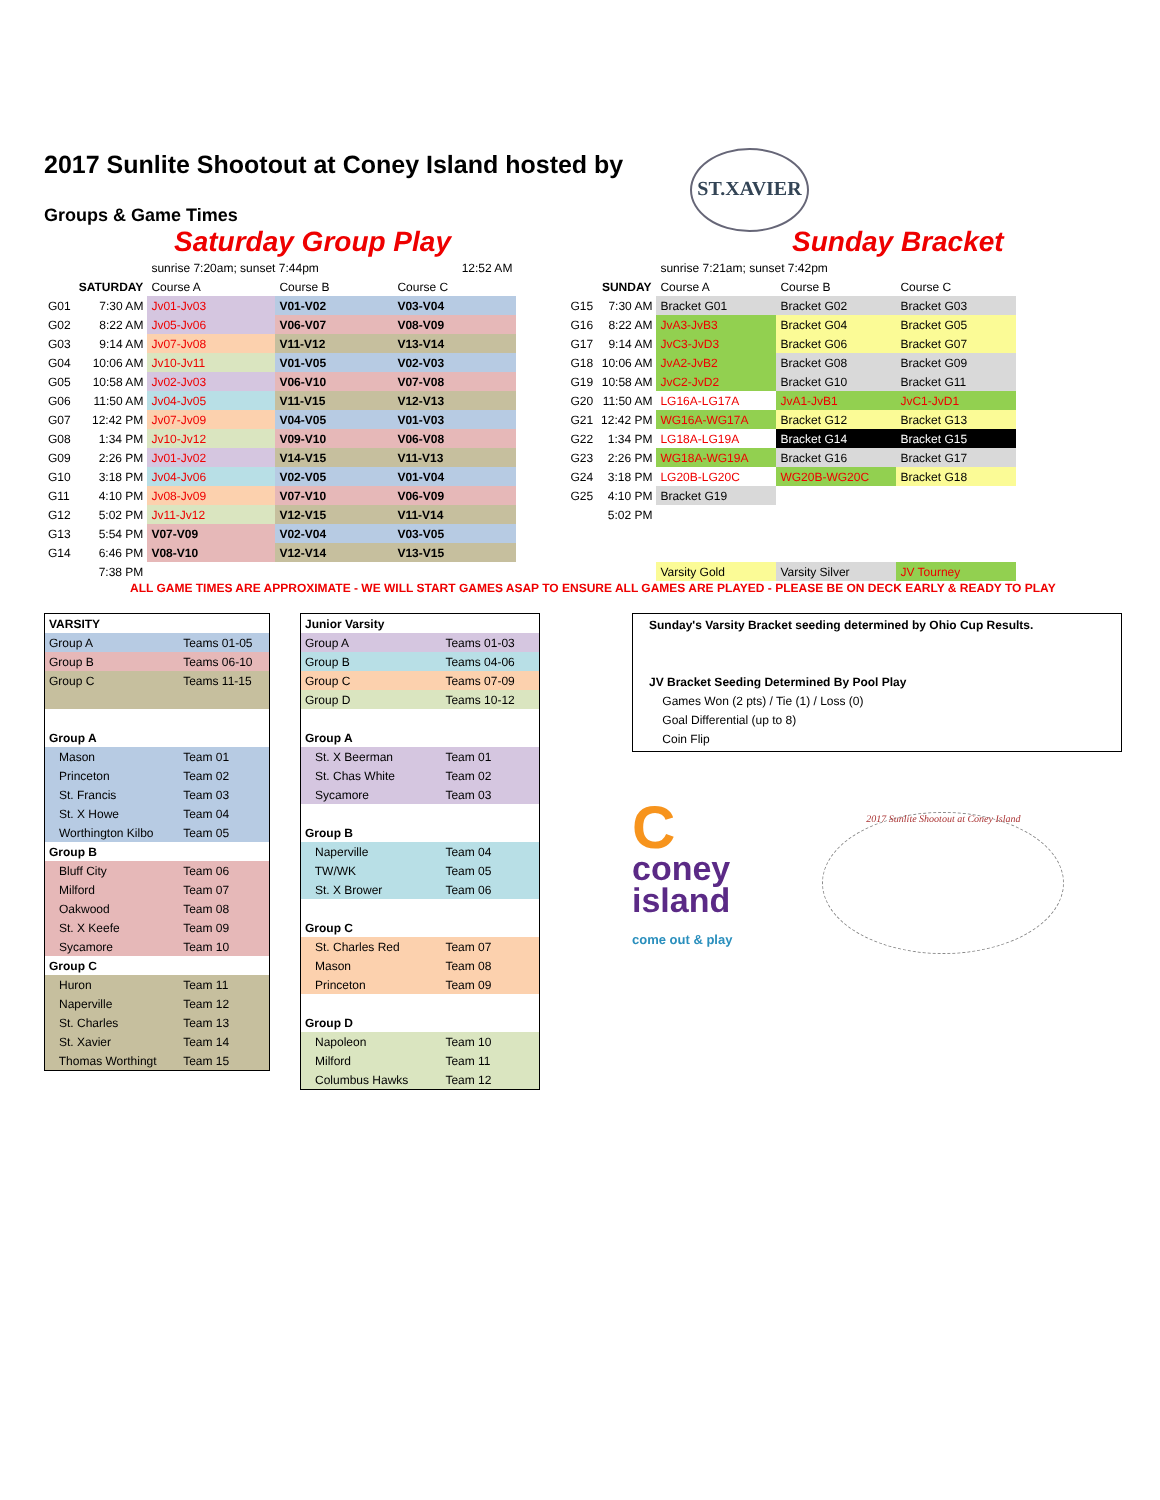ST.XAVIER
2017 Sunlite Shootout at Coney Island hosted by
Groups & Game Times
Saturday Group Play Sunday Bracket
| | | sunrise 7:20am; sunset 7:44pm | | 12:52 AM |
| | SATURDAY | Course A | Course B | Course C |
| G01 | 7:30 AM | Jv01-Jv03 | V01-V02 | V03-V04 |
| G02 | 8:22 AM | Jv05-Jv06 | V06-V07 | V08-V09 |
| G03 | 9:14 AM | Jv07-Jv08 | V11-V12 | V13-V14 |
| G04 | 10:06 AM | Jv10-Jv11 | V01-V05 | V02-V03 |
| G05 | 10:58 AM | Jv02-Jv03 | V06-V10 | V07-V08 |
| G06 | 11:50 AM | Jv04-Jv05 | V11-V15 | V12-V13 |
| G07 | 12:42 PM | Jv07-Jv09 | V04-V05 | V01-V03 |
| G08 | 1:34 PM | Jv10-Jv12 | V09-V10 | V06-V08 |
| G09 | 2:26 PM | Jv01-Jv02 | V14-V15 | V11-V13 |
| G10 | 3:18 PM | Jv04-Jv06 | V02-V05 | V01-V04 |
| G11 | 4:10 PM | Jv08-Jv09 | V07-V10 | V06-V09 |
| G12 | 5:02 PM | Jv11-Jv12 | V12-V15 | V11-V14 |
| G13 | 5:54 PM | V07-V09 | V02-V04 | V03-V05 |
| G14 | 6:46 PM | V08-V10 | V12-V14 | V13-V15 |
| | 7:38 PM | | | |
| | | sunrise 7:21am; sunset 7:42pm | | |
| | SUNDAY | Course A | Course B | Course C |
| G15 | 7:30 AM | Bracket G01 | Bracket G02 | Bracket G03 |
| G16 | 8:22 AM | JvA3-JvB3 | Bracket G04 | Bracket G05 |
| G17 | 9:14 AM | JvC3-JvD3 | Bracket G06 | Bracket G07 |
| G18 | 10:06 AM | JvA2-JvB2 | Bracket G08 | Bracket G09 |
| G19 | 10:58 AM | JvC2-JvD2 | Bracket G10 | Bracket G11 |
| G20 | 11:50 AM | LG16A-LG17A | JvA1-JvB1 | JvC1-JvD1 |
| G21 | 12:42 PM | WG16A-WG17A | Bracket G12 | Bracket G13 |
| G22 | 1:34 PM | LG18A-LG19A | Bracket G14 | Bracket G15 |
| G23 | 2:26 PM | WG18A-WG19A | Bracket G16 | Bracket G17 |
| G24 | 3:18 PM | LG20B-LG20C | WG20B-WG20C | Bracket G18 |
| G25 | 4:10 PM | Bracket G19 | | |
| | 5:02 PM | | | |
| | | Varsity Gold | Varsity Silver | JV Tourney |
ALL GAME TIMES ARE APPROXIMATE - WE WILL START GAMES ASAP TO ENSURE ALL GAMES ARE PLAYED - PLEASE BE ON DECK EARLY & READY TO PLAY
| VARSITY | |
| --- | --- |
| Group A | Teams 01-05 |
| Group B | Teams 06-10 |
| Group C | Teams 11-15 |
| Group A | |
| Mason | Team 01 |
| Princeton | Team 02 |
| St. Francis | Team 03 |
| St. X Howe | Team 04 |
| Worthington Kilbo | Team 05 |
| Group B | |
| Bluff City | Team 06 |
| Milford | Team 07 |
| Oakwood | Team 08 |
| St. X Keefe | Team 09 |
| Sycamore | Team 10 |
| Group C | |
| Huron | Team 11 |
| Naperville | Team 12 |
| St. Charles | Team 13 |
| St. Xavier | Team 14 |
| Thomas Worthingt | Team 15 |
| Junior Varsity | |
| --- | --- |
| Group A | Teams 01-03 |
| Group B | Teams 04-06 |
| Group C | Teams 07-09 |
| Group D | Teams 10-12 |
| Group A | |
| St. X Beerman | Team 01 |
| St. Chas White | Team 02 |
| Sycamore | Team 03 |
| Group B | |
| Naperville | Team 04 |
| TW/WK | Team 05 |
| St. X Brower | Team 06 |
| Group C | |
| St. Charles Red | Team 07 |
| Mason | Team 08 |
| Princeton | Team 09 |
| Group D | |
| Napoleon | Team 10 |
| Milford | Team 11 |
| Columbus Hawks | Team 12 |
Sunday's Varsity Bracket seeding determined by Ohio Cup Results.
JV Bracket Seeding Determined By Pool Play
Games Won (2 pts) / Tie (1) / Loss (0)
Goal Differential (up to 8)
Coin Flip
C
coney
island
come out & play
2017 Sunlite Shootout at Coney Island